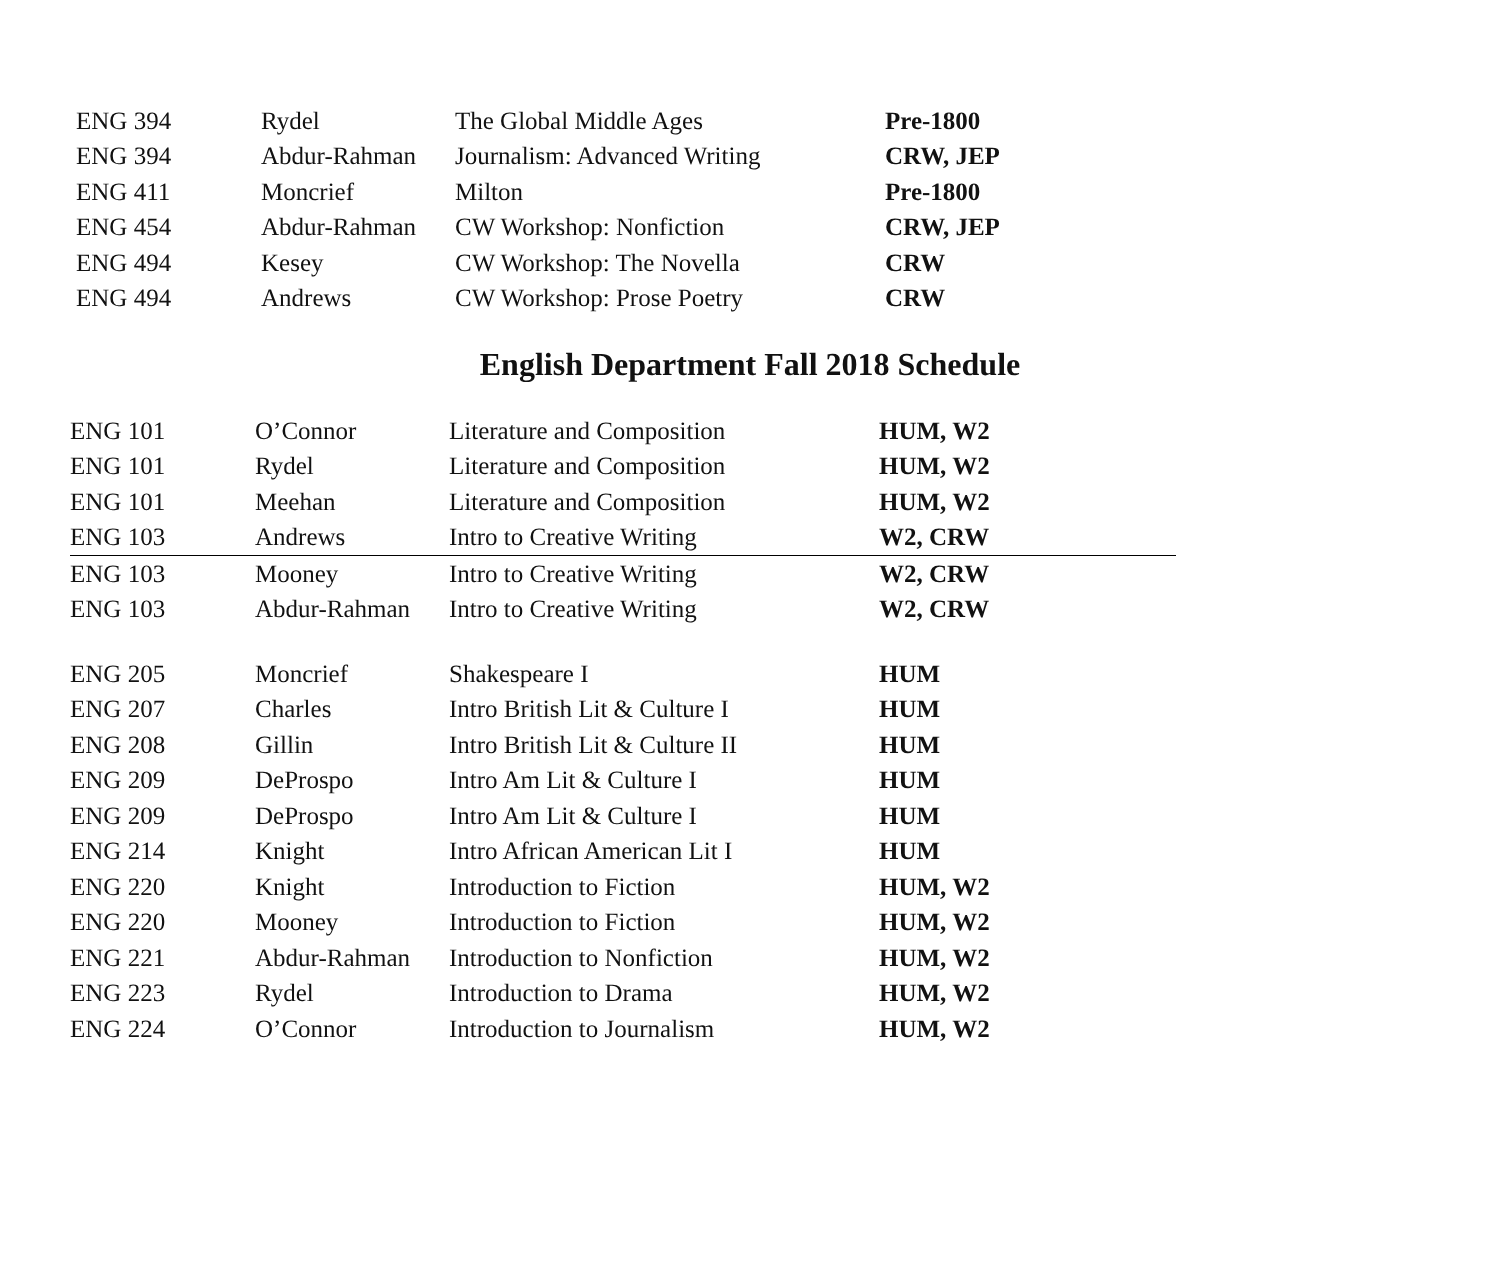| ENG 394 | Rydel | The Global Middle Ages | Pre-1800 |
| ENG 394 | Abdur-Rahman | Journalism: Advanced Writing | CRW, JEP |
| ENG 411 | Moncrief | Milton | Pre-1800 |
| ENG 454 | Abdur-Rahman | CW Workshop: Nonfiction | CRW, JEP |
| ENG 494 | Kesey | CW Workshop: The Novella | CRW |
| ENG 494 | Andrews | CW Workshop: Prose Poetry | CRW |
English Department Fall 2018 Schedule
| ENG 101 | O’Connor | Literature and Composition | HUM, W2 |
| ENG 101 | Rydel | Literature and Composition | HUM, W2 |
| ENG 101 | Meehan | Literature and Composition | HUM, W2 |
| ENG 103 | Andrews | Intro to Creative Writing | W2, CRW |
| ENG 103 | Mooney | Intro to Creative Writing | W2, CRW |
| ENG 103 | Abdur-Rahman | Intro to Creative Writing | W2, CRW |
| ENG 205 | Moncrief | Shakespeare I | HUM |
| ENG 207 | Charles | Intro British Lit & Culture I | HUM |
| ENG 208 | Gillin | Intro British Lit & Culture II | HUM |
| ENG 209 | DeProspo | Intro Am Lit & Culture I | HUM |
| ENG 209 | DeProspo | Intro Am Lit & Culture I | HUM |
| ENG 214 | Knight | Intro African American Lit I | HUM |
| ENG 220 | Knight | Introduction to Fiction | HUM, W2 |
| ENG 220 | Mooney | Introduction to Fiction | HUM, W2 |
| ENG 221 | Abdur-Rahman | Introduction to Nonfiction | HUM, W2 |
| ENG 223 | Rydel | Introduction to Drama | HUM, W2 |
| ENG 224 | O’Connor | Introduction to Journalism | HUM, W2 |